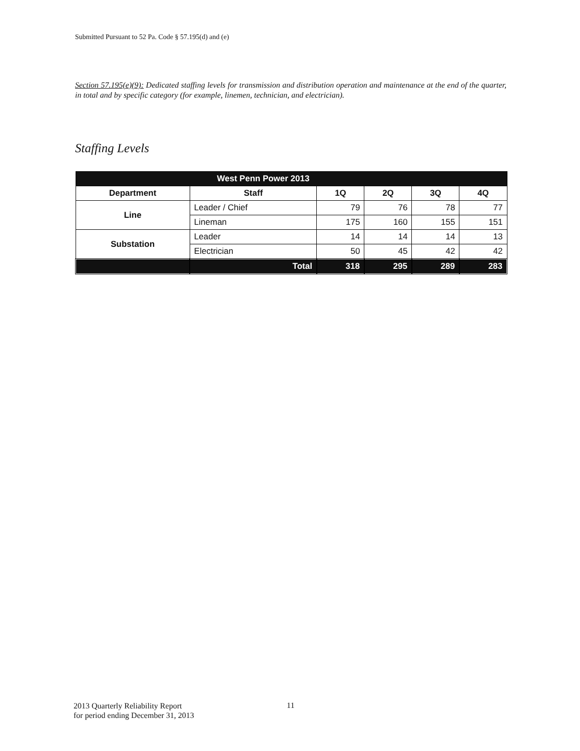Submitted Pursuant to 52 Pa. Code § 57.195(d) and (e)
Section 57.195(e)(9): Dedicated staffing levels for transmission and distribution operation and maintenance at the end of the quarter, in total and by specific category (for example, linemen, technician, and electrician).
Staffing Levels
| West Penn Power 2013 | | | | | |
| Department | Staff | 1Q | 2Q | 3Q | 4Q |
| Line | Leader / Chief | 79 | 76 | 78 | 77 |
| | Lineman | 175 | 160 | 155 | 151 |
| Substation | Leader | 14 | 14 | 14 | 13 |
| | Electrician | 50 | 45 | 42 | 42 |
| | Total | 318 | 295 | 289 | 283 |
2013 Quarterly Reliability Report
for period ending December 31, 2013
11